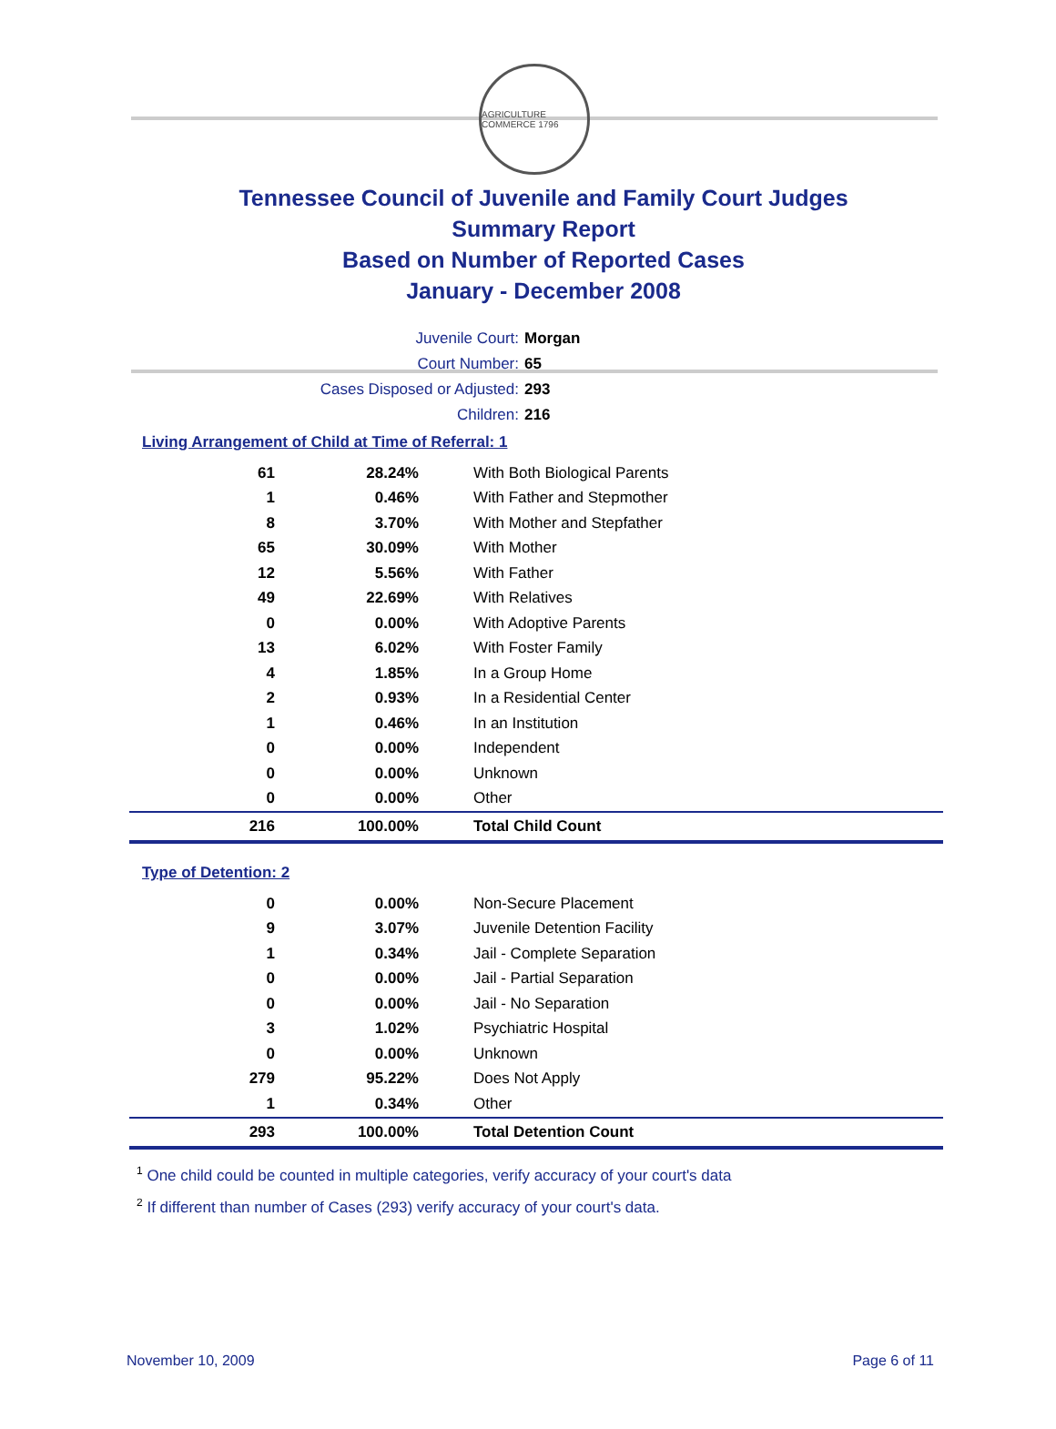AGRICULTURE COMMERCE 1796
Tennessee Council of Juvenile and Family Court Judges
Summary Report
Based on Number of Reported Cases
January - December 2008
Juvenile Court: Morgan
Court Number: 65
Cases Disposed or Adjusted: 293
Children: 216
Living Arrangement of Child at Time of Referral: 1
| 61 | 28.24% | With Both Biological Parents |
| 1 | 0.46% | With Father and Stepmother |
| 8 | 3.70% | With Mother and Stepfather |
| 65 | 30.09% | With Mother |
| 12 | 5.56% | With Father |
| 49 | 22.69% | With Relatives |
| 0 | 0.00% | With Adoptive Parents |
| 13 | 6.02% | With Foster Family |
| 4 | 1.85% | In a Group Home |
| 2 | 0.93% | In a Residential Center |
| 1 | 0.46% | In an Institution |
| 0 | 0.00% | Independent |
| 0 | 0.00% | Unknown |
| 0 | 0.00% | Other |
| 216 | 100.00% | Total Child Count |
Type of Detention: 2
| 0 | 0.00% | Non-Secure Placement |
| 9 | 3.07% | Juvenile Detention Facility |
| 1 | 0.34% | Jail - Complete Separation |
| 0 | 0.00% | Jail - Partial Separation |
| 0 | 0.00% | Jail - No Separation |
| 3 | 1.02% | Psychiatric Hospital |
| 0 | 0.00% | Unknown |
| 279 | 95.22% | Does Not Apply |
| 1 | 0.34% | Other |
| 293 | 100.00% | Total Detention Count |
<sup>1</sup> One child could be counted in multiple categories, verify accuracy of your court's data
<sup>2</sup> If different than number of Cases (293) verify accuracy of your court's data.
November 10, 2009 Page 6 of 11